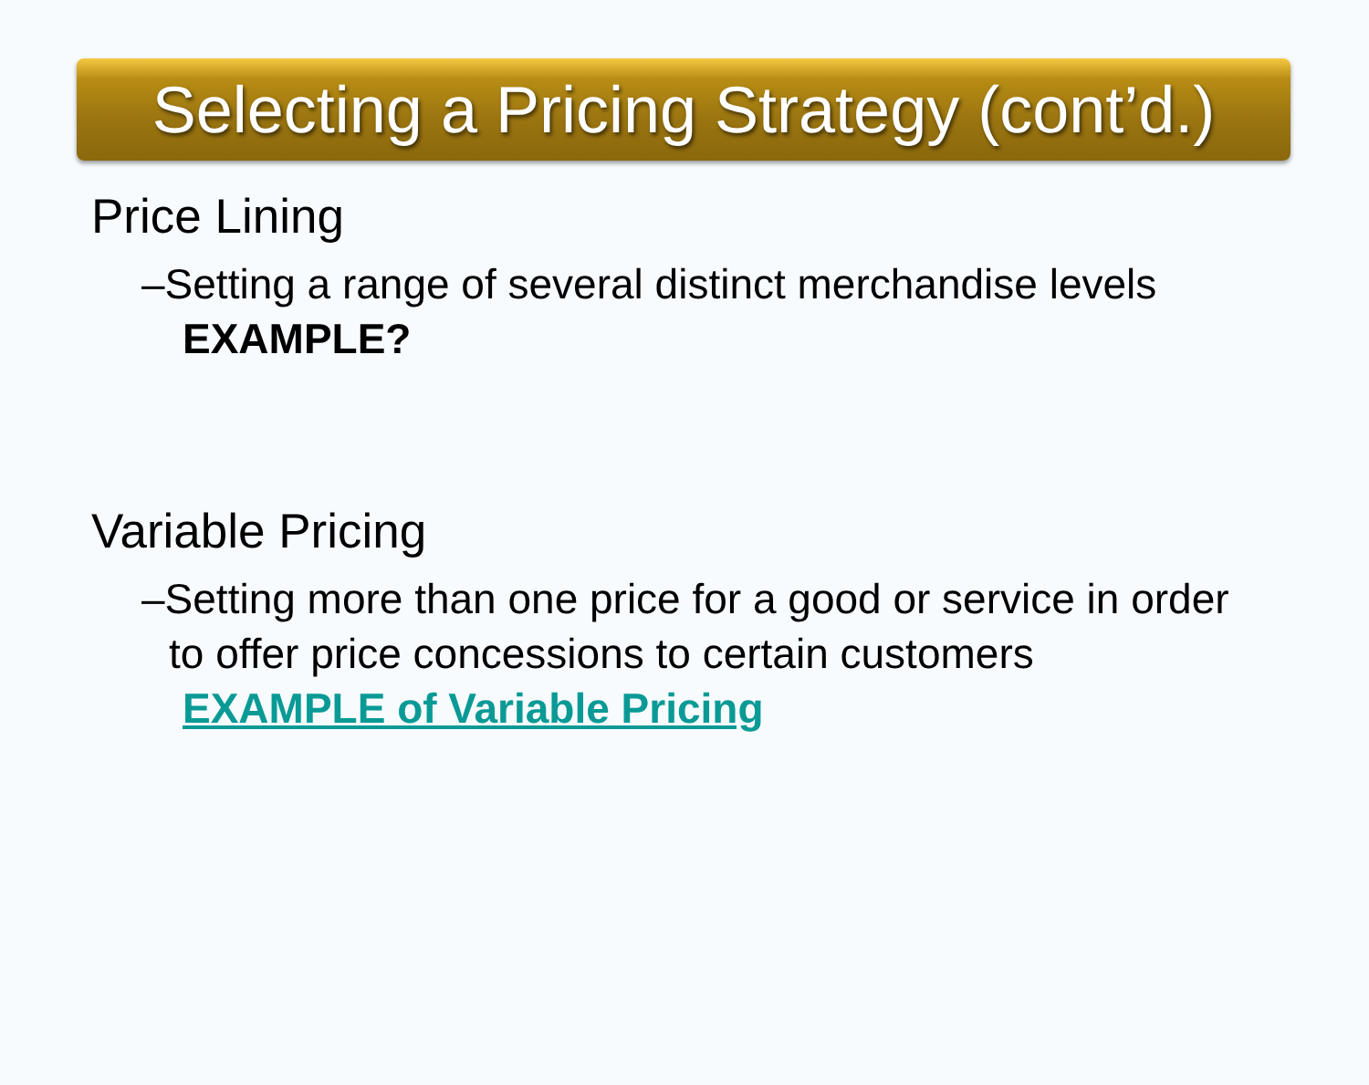Selecting a Pricing Strategy (cont’d.)
Price Lining
–Setting a range of several distinct merchandise levels
EXAMPLE?
Variable Pricing
–Setting more than one price for a good or service in order to offer price concessions to certain customers
EXAMPLE of Variable Pricing